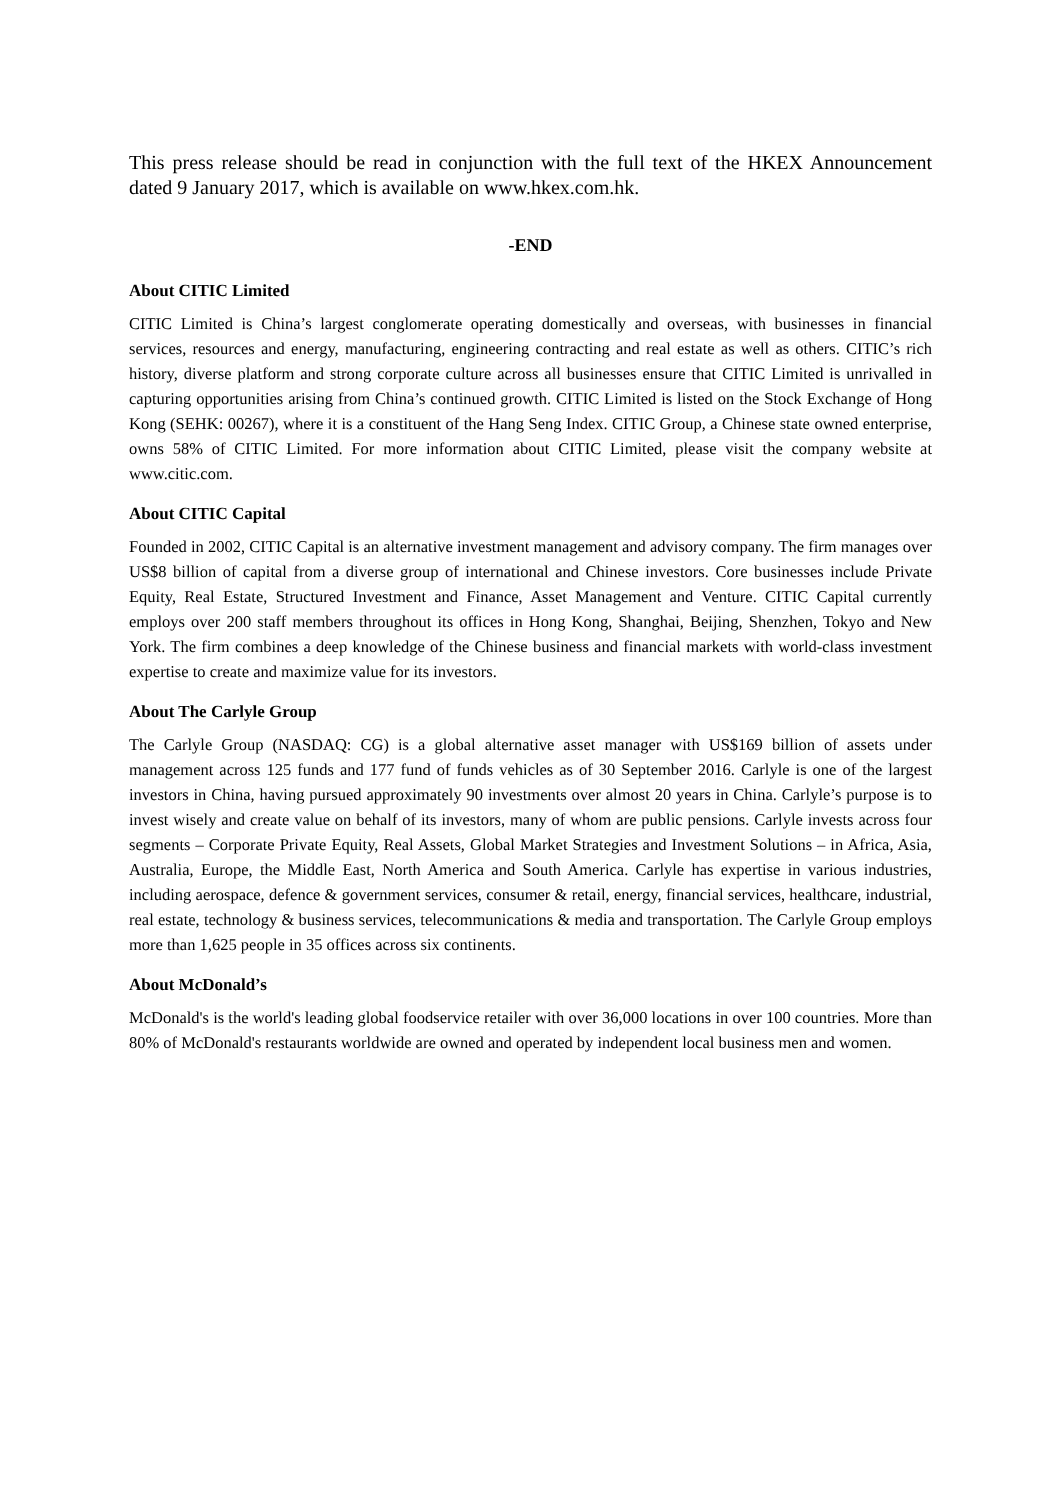This press release should be read in conjunction with the full text of the HKEX Announcement dated 9 January 2017, which is available on www.hkex.com.hk.
-END
About CITIC Limited
CITIC Limited is China’s largest conglomerate operating domestically and overseas, with businesses in financial services, resources and energy, manufacturing, engineering contracting and real estate as well as others. CITIC’s rich history, diverse platform and strong corporate culture across all businesses ensure that CITIC Limited is unrivalled in capturing opportunities arising from China’s continued growth. CITIC Limited is listed on the Stock Exchange of Hong Kong (SEHK: 00267), where it is a constituent of the Hang Seng Index. CITIC Group, a Chinese state owned enterprise, owns 58% of CITIC Limited. For more information about CITIC Limited, please visit the company website at www.citic.com.
About CITIC Capital
Founded in 2002, CITIC Capital is an alternative investment management and advisory company. The firm manages over US$8 billion of capital from a diverse group of international and Chinese investors. Core businesses include Private Equity, Real Estate, Structured Investment and Finance, Asset Management and Venture. CITIC Capital currently employs over 200 staff members throughout its offices in Hong Kong, Shanghai, Beijing, Shenzhen, Tokyo and New York. The firm combines a deep knowledge of the Chinese business and financial markets with world-class investment expertise to create and maximize value for its investors.
About The Carlyle Group
The Carlyle Group (NASDAQ: CG) is a global alternative asset manager with US$169 billion of assets under management across 125 funds and 177 fund of funds vehicles as of 30 September 2016. Carlyle is one of the largest investors in China, having pursued approximately 90 investments over almost 20 years in China. Carlyle’s purpose is to invest wisely and create value on behalf of its investors, many of whom are public pensions. Carlyle invests across four segments – Corporate Private Equity, Real Assets, Global Market Strategies and Investment Solutions – in Africa, Asia, Australia, Europe, the Middle East, North America and South America. Carlyle has expertise in various industries, including aerospace, defence & government services, consumer & retail, energy, financial services, healthcare, industrial, real estate, technology & business services, telecommunications & media and transportation. The Carlyle Group employs more than 1,625 people in 35 offices across six continents.
About McDonald’s
McDonald's is the world's leading global foodservice retailer with over 36,000 locations in over 100 countries. More than 80% of McDonald's restaurants worldwide are owned and operated by independent local business men and women.